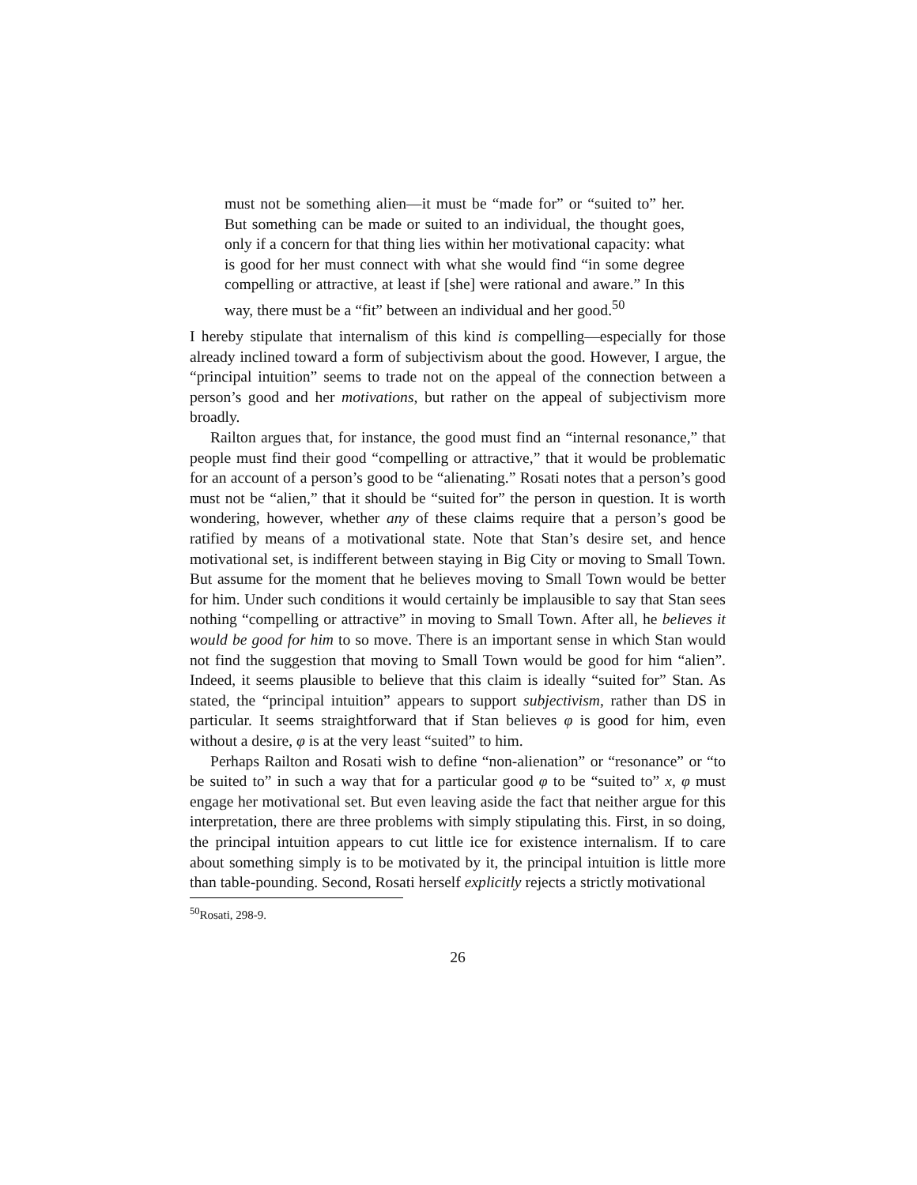must not be something alien—it must be “made for” or “suited to” her. But something can be made or suited to an individual, the thought goes, only if a concern for that thing lies within her motivational capacity: what is good for her must connect with what she would find “in some degree compelling or attractive, at least if [she] were rational and aware.” In this way, there must be a “fit” between an individual and her good.<sup>50</sup>
I hereby stipulate that internalism of this kind is compelling—especially for those already inclined toward a form of subjectivism about the good. However, I argue, the “principal intuition” seems to trade not on the appeal of the connection between a person’s good and her motivations, but rather on the appeal of subjectivism more broadly.
Railton argues that, for instance, the good must find an “internal resonance,” that people must find their good “compelling or attractive,” that it would be problematic for an account of a person’s good to be “alienating.” Rosati notes that a person’s good must not be “alien,” that it should be “suited for” the person in question. It is worth wondering, however, whether any of these claims require that a person’s good be ratified by means of a motivational state. Note that Stan’s desire set, and hence motivational set, is indifferent between staying in Big City or moving to Small Town. But assume for the moment that he believes moving to Small Town would be better for him. Under such conditions it would certainly be implausible to say that Stan sees nothing “compelling or attractive” in moving to Small Town. After all, he believes it would be good for him to so move. There is an important sense in which Stan would not find the suggestion that moving to Small Town would be good for him “alien”. Indeed, it seems plausible to believe that this claim is ideally “suited for” Stan. As stated, the “principal intuition” appears to support subjectivism, rather than DS in particular. It seems straightforward that if Stan believes φ is good for him, even without a desire, φ is at the very least “suited” to him.
Perhaps Railton and Rosati wish to define “non-alienation” or “resonance” or “to be suited to” in such a way that for a particular good φ to be “suited to” x, φ must engage her motivational set. But even leaving aside the fact that neither argue for this interpretation, there are three problems with simply stipulating this. First, in so doing, the principal intuition appears to cut little ice for existence internalism. If to care about something simply is to be motivated by it, the principal intuition is little more than table-pounding. Second, Rosati herself explicitly rejects a strictly motivational
<sup>50</sup> Rosati, 298-9.
26